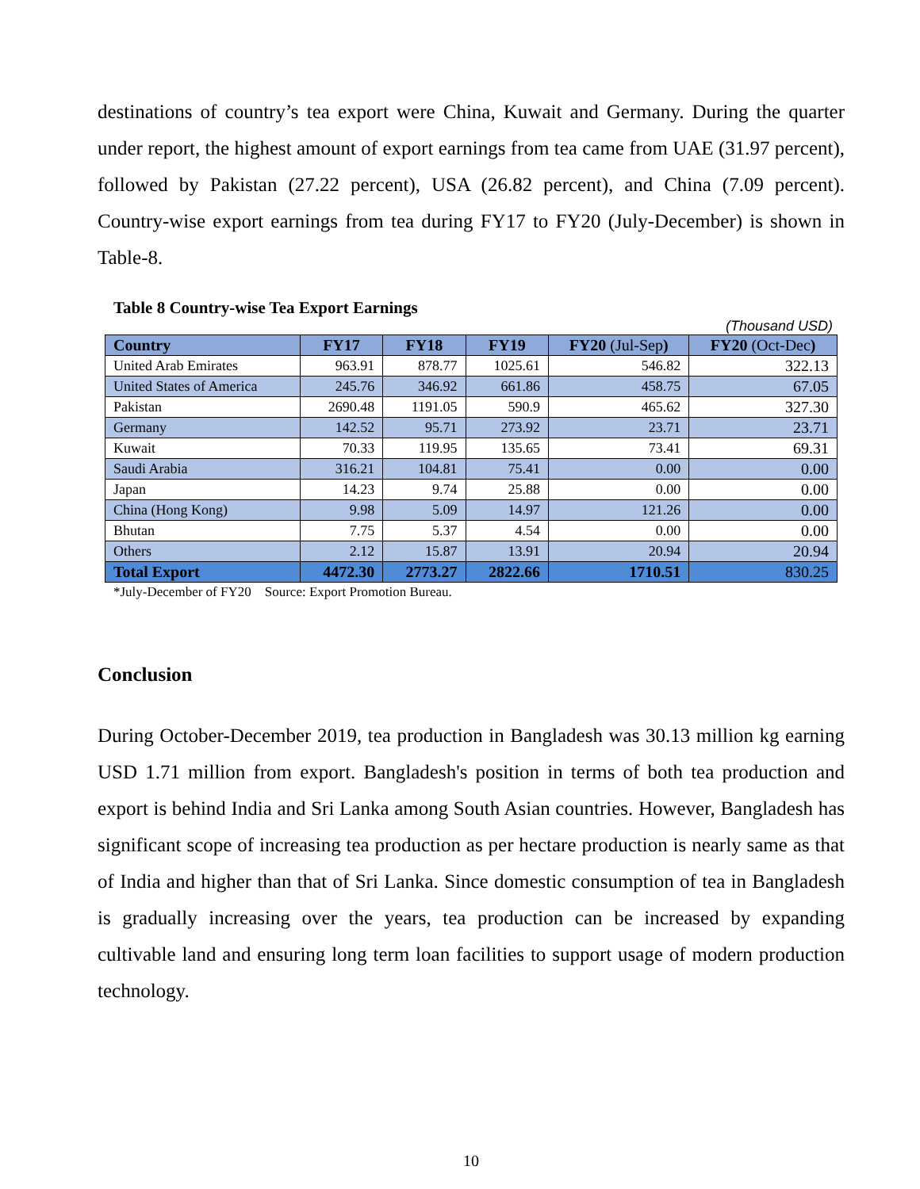destinations of country’s tea export were China, Kuwait and Germany. During the quarter under report, the highest amount of export earnings from tea came from UAE (31.97 percent), followed by Pakistan (27.22 percent), USA (26.82 percent), and China (7.09 percent). Country-wise export earnings from tea during FY17 to FY20 (July-December) is shown in Table-8.
Table 8 Country-wise Tea Export Earnings
(Thousand USD)
| Country | FY17 | FY18 | FY19 | FY20 (Jul-Sep ) | FY20 (Oct-Dec ) |
| --- | --- | --- | --- | --- | --- |
| United Arab Emirates | 963.91 | 878.77 | 1025.61 | 546.82 | 322.13 |
| United States of America | 245.76 | 346.92 | 661.86 | 458.75 | 67.05 |
| Pakistan | 2690.48 | 1191.05 | 590.9 | 465.62 | 327.30 |
| Germany | 142.52 | 95.71 | 273.92 | 23.71 | 23.71 |
| Kuwait | 70.33 | 119.95 | 135.65 | 73.41 | 69.31 |
| Saudi Arabia | 316.21 | 104.81 | 75.41 | 0.00 | 0.00 |
| Japan | 14.23 | 9.74 | 25.88 | 0.00 | 0.00 |
| China (Hong Kong) | 9.98 | 5.09 | 14.97 | 121.26 | 0.00 |
| Bhutan | 7.75 | 5.37 | 4.54 | 0.00 | 0.00 |
| Others | 2.12 | 15.87 | 13.91 | 20.94 | 20.94 |
| Total Export | 4472.30 | 2773.27 | 2822.66 | 1710.51 | 830.25 |
*July-December of FY20 Source: Export Promotion Bureau.
Conclusion
During October-December 2019, tea production in Bangladesh was 30.13 million kg earning USD 1.71 million from export. Bangladesh's position in terms of both tea production and export is behind India and Sri Lanka among South Asian countries. However, Bangladesh has significant scope of increasing tea production as per hectare production is nearly same as that of India and higher than that of Sri Lanka. Since domestic consumption of tea in Bangladesh is gradually increasing over the years, tea production can be increased by expanding cultivable land and ensuring long term loan facilities to support usage of modern production technology.
10